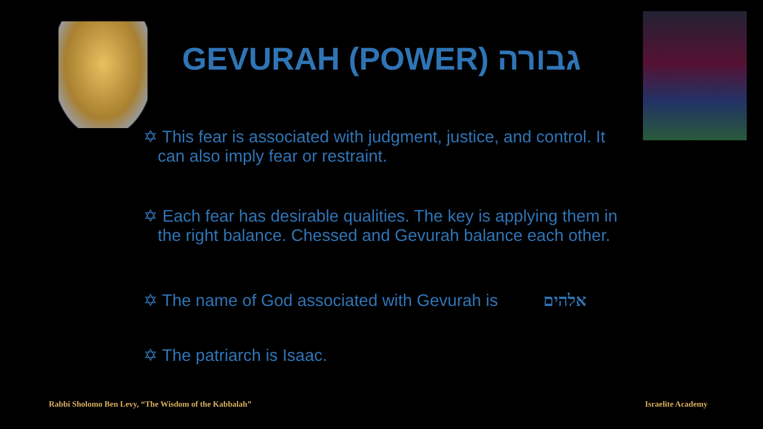GEVURAH (POWER) גבורה
✡ This fear is associated with judgment, justice, and control. It can also imply fear or restraint.
✡ Each fear has desirable qualities. The key is applying them in the right balance. Chessed and Gevurah balance each other.
✡ The name of God associated with Gevurah is אלהים
✡ The patriarch is Isaac.
Rabbi Sholomo Ben Levy, “The Wisdom of the Kabbalah”
Israelite Academy